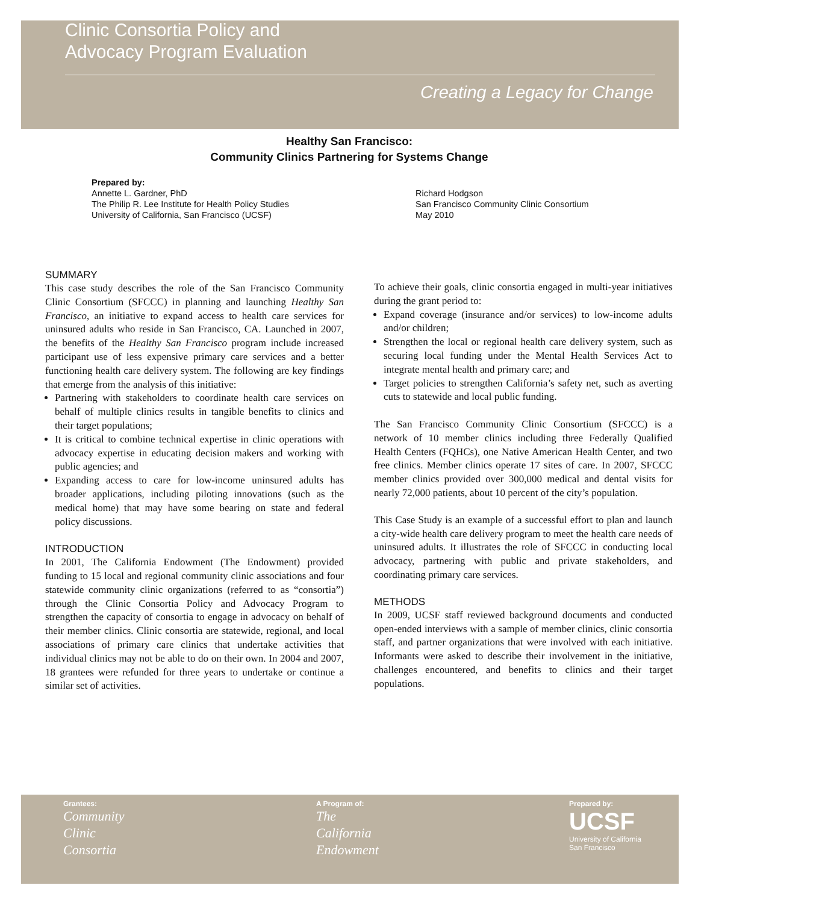Clinic Consortia Policy and
Advocacy Program Evaluation
Creating a Legacy for Change
Healthy San Francisco:
Community Clinics Partnering for Systems Change
Prepared by:
Annette L. Gardner, PhD
The Philip R. Lee Institute for Health Policy Studies
University of California, San Francisco (UCSF)
Richard Hodgson
San Francisco Community Clinic Consortium
May 2010
SUMMARY
This case study describes the role of the San Francisco Community Clinic Consortium (SFCCC) in planning and launching Healthy San Francisco, an initiative to expand access to health care services for uninsured adults who reside in San Francisco, CA. Launched in 2007, the benefits of the Healthy San Francisco program include increased participant use of less expensive primary care services and a better functioning health care delivery system. The following are key findings that emerge from the analysis of this initiative:
Partnering with stakeholders to coordinate health care services on behalf of multiple clinics results in tangible benefits to clinics and their target populations;
It is critical to combine technical expertise in clinic operations with advocacy expertise in educating decision makers and working with public agencies; and
Expanding access to care for low-income uninsured adults has broader applications, including piloting innovations (such as the medical home) that may have some bearing on state and federal policy discussions.
INTRODUCTION
In 2001, The California Endowment (The Endowment) provided funding to 15 local and regional community clinic associations and four statewide community clinic organizations (referred to as “consortia”) through the Clinic Consortia Policy and Advocacy Program to strengthen the capacity of consortia to engage in advocacy on behalf of their member clinics. Clinic consortia are statewide, regional, and local associations of primary care clinics that undertake activities that individual clinics may not be able to do on their own. In 2004 and 2007, 18 grantees were refunded for three years to undertake or continue a similar set of activities.
To achieve their goals, clinic consortia engaged in multi-year initiatives during the grant period to:
Expand coverage (insurance and/or services) to low-income adults and/or children;
Strengthen the local or regional health care delivery system, such as securing local funding under the Mental Health Services Act to integrate mental health and primary care; and
Target policies to strengthen California’s safety net, such as averting cuts to statewide and local public funding.
The San Francisco Community Clinic Consortium (SFCCC) is a network of 10 member clinics including three Federally Qualified Health Centers (FQHCs), one Native American Health Center, and two free clinics. Member clinics operate 17 sites of care. In 2007, SFCCC member clinics provided over 300,000 medical and dental visits for nearly 72,000 patients, about 10 percent of the city’s population.
This Case Study is an example of a successful effort to plan and launch a city-wide health care delivery program to meet the health care needs of uninsured adults. It illustrates the role of SFCCC in conducting local advocacy, partnering with public and private stakeholders, and coordinating primary care services.
METHODS
In 2009, UCSF staff reviewed background documents and conducted open-ended interviews with a sample of member clinics, clinic consortia staff, and partner organizations that were involved with each initiative. Informants were asked to describe their involvement in the initiative, challenges encountered, and benefits to clinics and their target populations.
Grantees:
Community
Clinic
Consortia
A Program of:
The
California
Endowment
Prepared by:
UCSF
University of California
San Francisco